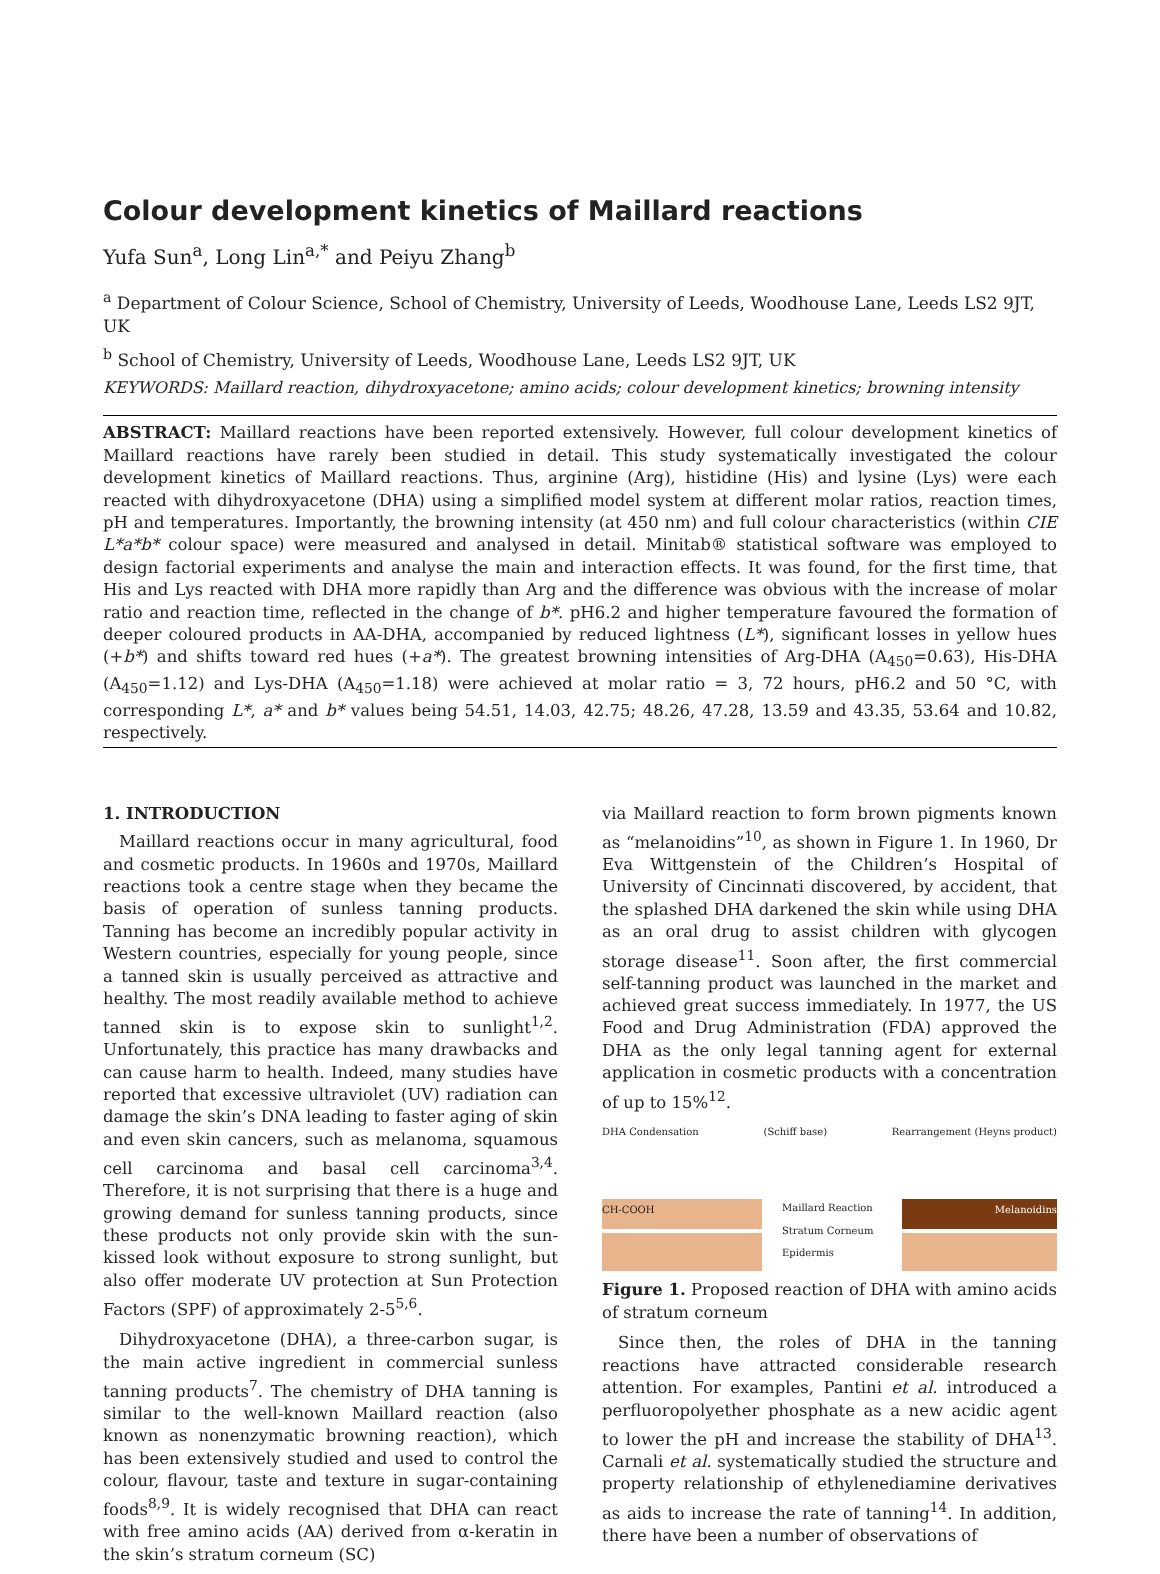Colour development kinetics of Maillard reactions
Yufa Sun<sup>a</sup>, Long Lin<sup>a,*</sup> and Peiyu Zhang<sup>b</sup>
<sup>a</sup> Department of Colour Science, School of Chemistry, University of Leeds, Woodhouse Lane, Leeds LS2 9JT, UK
<sup>b</sup> School of Chemistry, University of Leeds, Woodhouse Lane, Leeds LS2 9JT, UK
KEYWORDS: Maillard reaction, dihydroxyacetone; amino acids; colour development kinetics; browning intensity
ABSTRACT: Maillard reactions have been reported extensively. However, full colour development kinetics of Maillard reactions have rarely been studied in detail. This study systematically investigated the colour development kinetics of Maillard reactions. Thus, arginine (Arg), histidine (His) and lysine (Lys) were each reacted with dihydroxyacetone (DHA) using a simplified model system at different molar ratios, reaction times, pH and temperatures. Importantly, the browning intensity (at 450 nm) and full colour characteristics (within CIE L*a*b* colour space) were measured and analysed in detail. Minitab® statistical software was employed to design factorial experiments and analyse the main and interaction effects. It was found, for the first time, that His and Lys reacted with DHA more rapidly than Arg and the difference was obvious with the increase of molar ratio and reaction time, reflected in the change of b*. pH6.2 and higher temperature favoured the formation of deeper coloured products in AA-DHA, accompanied by reduced lightness (L*), significant losses in yellow hues (+b*) and shifts toward red hues (+a*). The greatest browning intensities of Arg-DHA (A<sub>450</sub>=0.63), His-DHA (A<sub>450</sub>=1.12) and Lys-DHA (A<sub>450</sub>=1.18) were achieved at molar ratio = 3, 72 hours, pH6.2 and 50 °C, with corresponding L*, a* and b* values being 54.51, 14.03, 42.75; 48.26, 47.28, 13.59 and 43.35, 53.64 and 10.82, respectively.
1. INTRODUCTION
Maillard reactions occur in many agricultural, food and cosmetic products. In 1960s and 1970s, Maillard reactions took a centre stage when they became the basis of operation of sunless tanning products. Tanning has become an incredibly popular activity in Western countries, especially for young people, since a tanned skin is usually perceived as attractive and healthy. The most readily available method to achieve tanned skin is to expose skin to sunlight<sup>1,2</sup>. Unfortunately, this practice has many drawbacks and can cause harm to health. Indeed, many studies have reported that excessive ultraviolet (UV) radiation can damage the skin’s DNA leading to faster aging of skin and even skin cancers, such as melanoma, squamous cell carcinoma and basal cell carcinoma<sup>3,4</sup>. Therefore, it is not surprising that there is a huge and growing demand for sunless tanning products, since these products not only provide skin with the sun-kissed look without exposure to strong sunlight, but also offer moderate UV protection at Sun Protection Factors (SPF) of approximately 2-5<sup>5,6</sup>.
Dihydroxyacetone (DHA), a three-carbon sugar, is the main active ingredient in commercial sunless tanning products<sup>7</sup>. The chemistry of DHA tanning is similar to the well-known Maillard reaction (also known as nonenzymatic browning reaction), which has been extensively studied and used to control the colour, flavour, taste and texture in sugar-containing foods<sup>8,9</sup>. It is widely recognised that DHA can react with free amino acids (AA) derived from α-keratin in the skin’s stratum corneum (SC)
via Maillard reaction to form brown pigments known as “melanoidins”<sup>10</sup>, as shown in Figure 1. In 1960, Dr Eva Wittgenstein of the Children’s Hospital of University of Cincinnati discovered, by accident, that the splashed DHA darkened the skin while using DHA as an oral drug to assist children with glycogen storage disease<sup>11</sup>. Soon after, the first commercial self-tanning product was launched in the market and achieved great success immediately. In 1977, the US Food and Drug Administration (FDA) approved the DHA as the only legal tanning agent for external application in cosmetic products with a concentration of up to 15%<sup>12</sup>.
DHA Condensation (Schiff base) Rearrangement (Heyns product)
CH-COOH Melanoidins
Maillard Reaction
Stratum Corneum
Epidermis
Figure 1. Proposed reaction of DHA with amino acids of stratum corneum
Since then, the roles of DHA in the tanning reactions have attracted considerable research attention. For examples, Pantini et al. introduced a perfluoropolyether phosphate as a new acidic agent to lower the pH and increase the stability of DHA<sup>13</sup>. Carnali et al. systematically studied the structure and property relationship of ethylenediamine derivatives as aids to increase the rate of tanning<sup>14</sup>. In addition, there have been a number of observations of